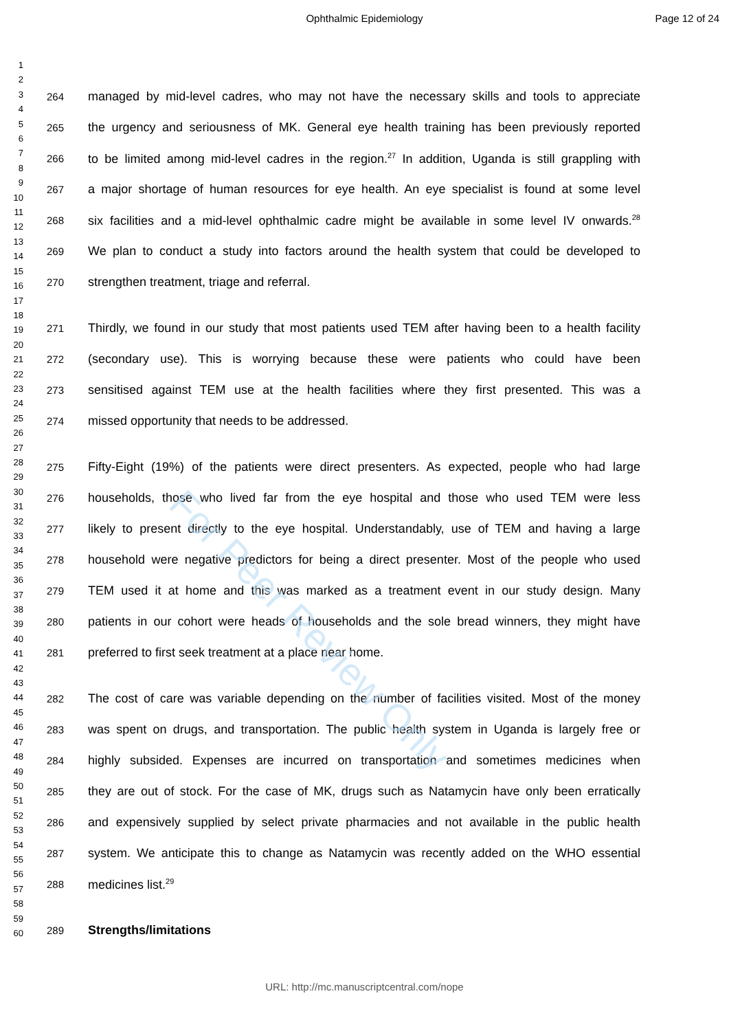Ophthalmic Epidemiology Page 12 of 24
1
2
3
4
5
6
7
8
9
10
11
12
13
14
15
16
17
18
19
20
21
22
23
24
25
26
27
28
29
30
31
32
33
34
35
36
37
38
39
40
41
42
43
44
45
46
47
48
49
50
51
52
53
54
55
56
57
58
59
60
264 managed by mid-level cadres, who may not have the necessary skills and tools to appreciate
265 the urgency and seriousness of MK. General eye health training has been previously reported
266 to be limited among mid-level cadres in the region.<sup>27</sup> In addition, Uganda is still grappling with
267 a major shortage of human resources for eye health. An eye specialist is found at some level
268 six facilities and a mid-level ophthalmic cadre might be available in some level IV onwards.<sup>28</sup>
269 We plan to conduct a study into factors around the health system that could be developed to
270 strengthen treatment, triage and referral.
271 Thirdly, we found in our study that most patients used TEM after having been to a health facility
272 (secondary use). This is worrying because these were patients who could have been
273 sensitised against TEM use at the health facilities where they first presented. This was a
274 missed opportunity that needs to be addressed.
275 Fifty-Eight (19%) of the patients were direct presenters. As expected, people who had large
276 households, those who lived far from the eye hospital and those who used TEM were less
277 likely to present directly to the eye hospital. Understandably, use of TEM and having a large
278 household were negative predictors for being a direct presenter. Most of the people who used
279 TEM used it at home and this was marked as a treatment event in our study design. Many
280 patients in our cohort were heads of households and the sole bread winners, they might have
281 preferred to first seek treatment at a place near home.
282 The cost of care was variable depending on the number of facilities visited. Most of the money
283 was spent on drugs, and transportation. The public health system in Uganda is largely free or
284 highly subsided. Expenses are incurred on transportation and sometimes medicines when
285 they are out of stock. For the case of MK, drugs such as Natamycin have only been erratically
286 and expensively supplied by select private pharmacies and not available in the public health
287 system. We anticipate this to change as Natamycin was recently added on the WHO essential
288 medicines list.<sup>29</sup>
289 Strengths/limitations
For Peer Review Only
URL: http://mc.manuscriptcentral.com/nope